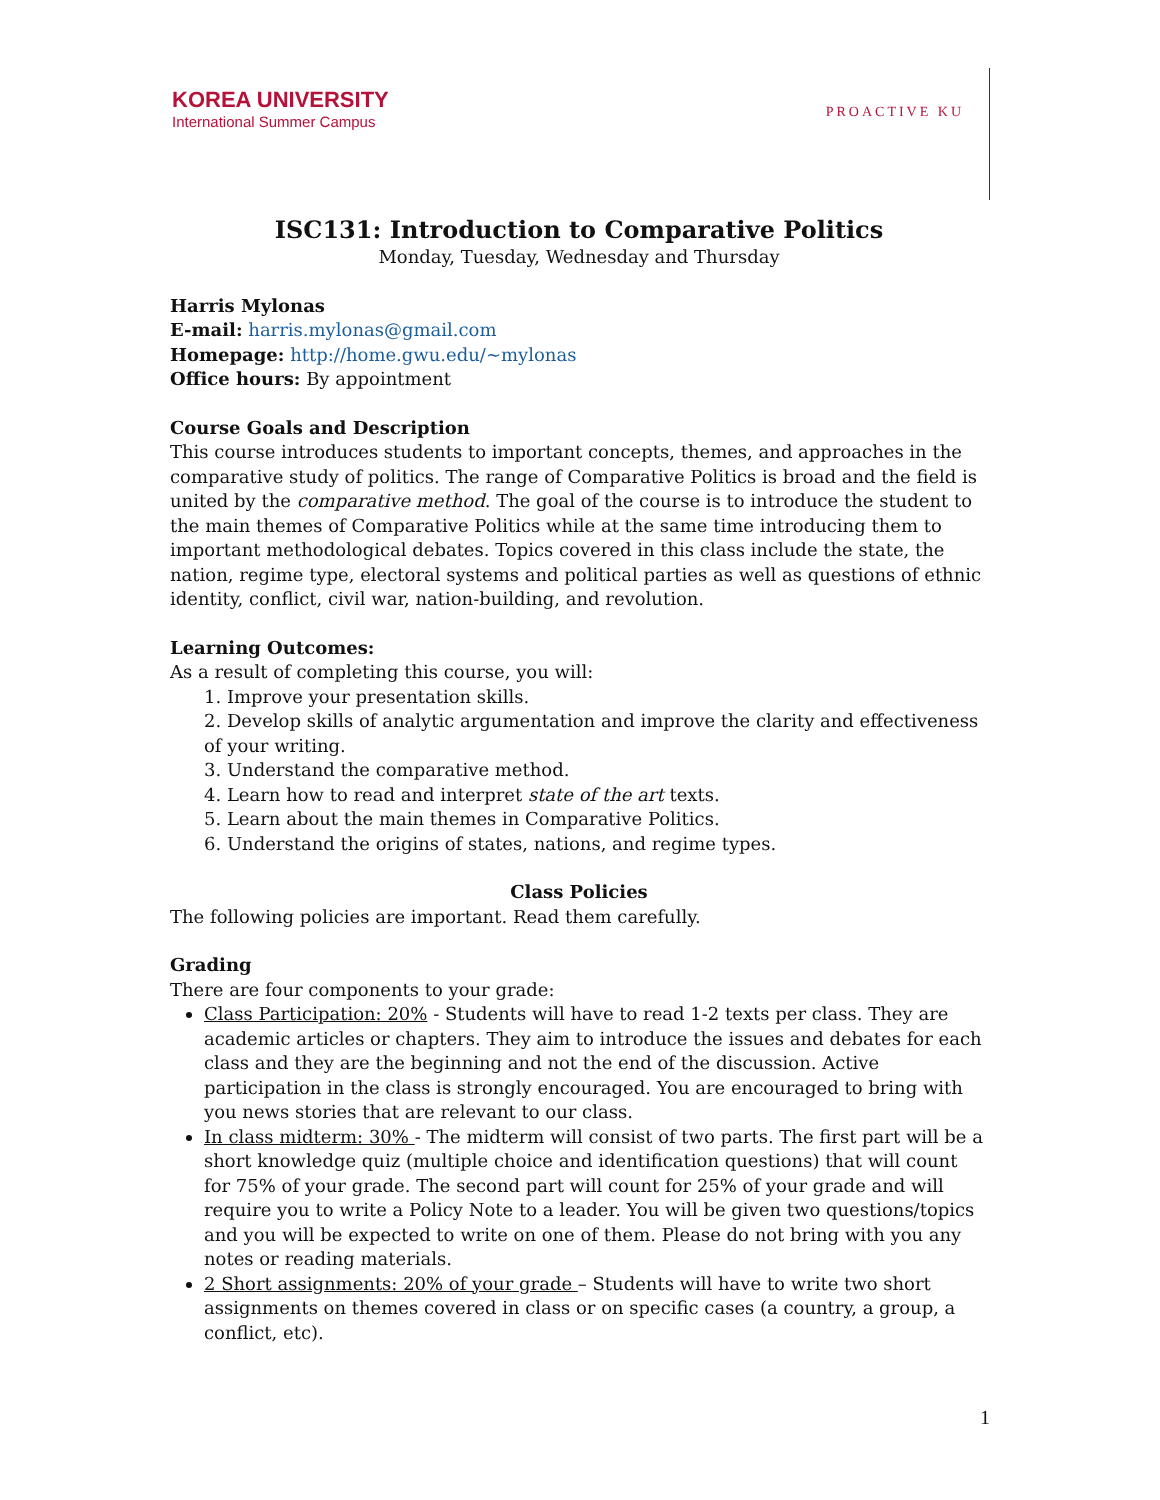KOREA UNIVERSITY
International Summer Campus
PROACTIVE KU
ISC131: Introduction to Comparative Politics
Monday, Tuesday, Wednesday and Thursday
Harris Mylonas
E-mail: harris.mylonas@gmail.com
Homepage: http://home.gwu.edu/~mylonas
Office hours: By appointment
Course Goals and Description
This course introduces students to important concepts, themes, and approaches in the comparative study of politics. The range of Comparative Politics is broad and the field is united by the comparative method. The goal of the course is to introduce the student to the main themes of Comparative Politics while at the same time introducing them to important methodological debates. Topics covered in this class include the state, the nation, regime type, electoral systems and political parties as well as questions of ethnic identity, conflict, civil war, nation-building, and revolution.
Learning Outcomes:
As a result of completing this course, you will:
1. Improve your presentation skills.
2. Develop skills of analytic argumentation and improve the clarity and effectiveness of your writing.
3. Understand the comparative method.
4. Learn how to read and interpret state of the art texts.
5. Learn about the main themes in Comparative Politics.
6. Understand the origins of states, nations, and regime types.
Class Policies
The following policies are important. Read them carefully.
Grading
There are four components to your grade:
Class Participation: 20% - Students will have to read 1-2 texts per class. They are academic articles or chapters. They aim to introduce the issues and debates for each class and they are the beginning and not the end of the discussion. Active participation in the class is strongly encouraged. You are encouraged to bring with you news stories that are relevant to our class.
In class midterm: 30% - The midterm will consist of two parts. The first part will be a short knowledge quiz (multiple choice and identification questions) that will count for 75% of your grade. The second part will count for 25% of your grade and will require you to write a Policy Note to a leader. You will be given two questions/topics and you will be expected to write on one of them. Please do not bring with you any notes or reading materials.
2 Short assignments: 20% of your grade – Students will have to write two short assignments on themes covered in class or on specific cases (a country, a group, a conflict, etc).
1